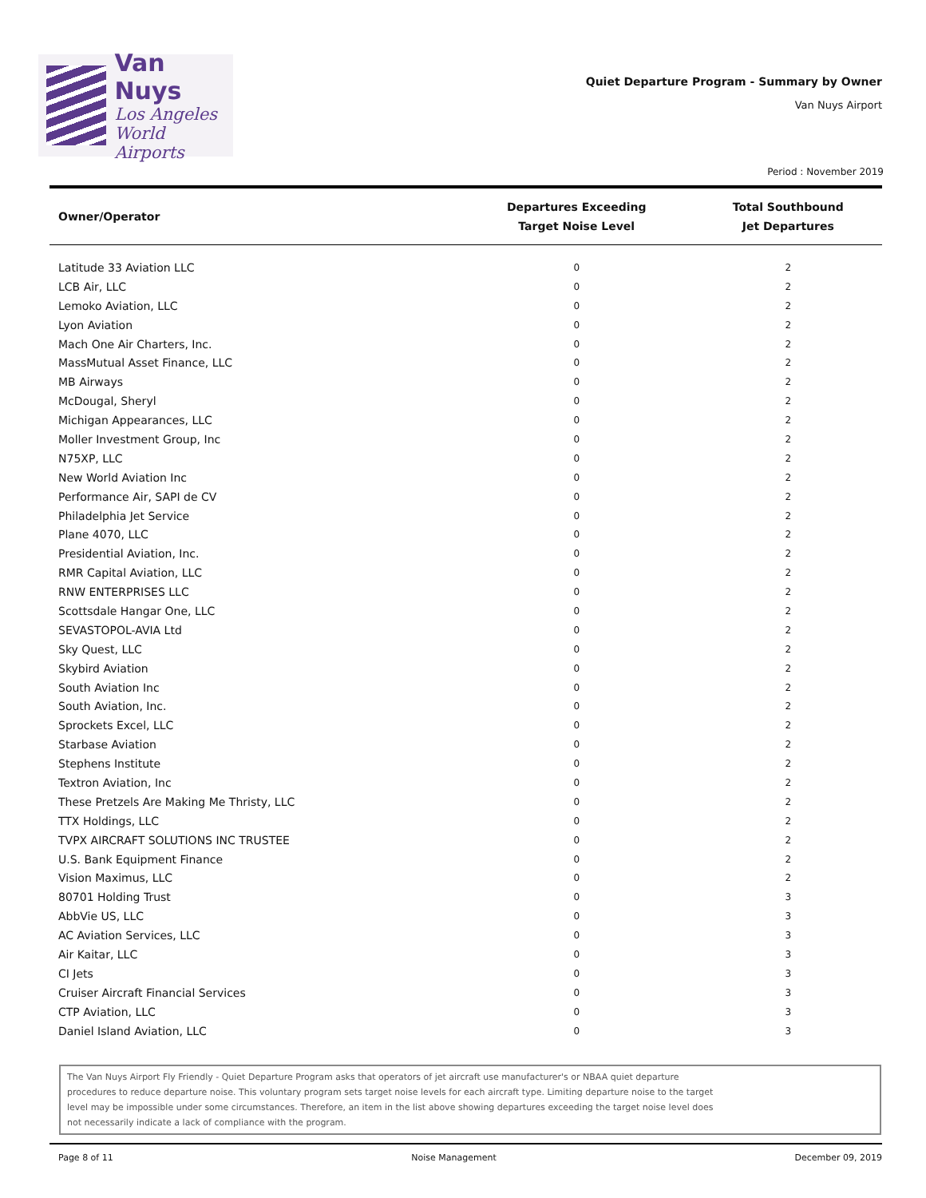Van Nuys
Los Angeles
World Airports
Quiet Departure Program - Summary by Owner
Van Nuys Airport
Period : November 2019
| Owner/Operator | Departures Exceeding Target Noise Level | Total Southbound Jet Departures |
| --- | --- | --- |
| Latitude 33 Aviation LLC | 0 | 2 |
| LCB Air, LLC | 0 | 2 |
| Lemoko Aviation, LLC | 0 | 2 |
| Lyon Aviation | 0 | 2 |
| Mach One Air Charters, Inc. | 0 | 2 |
| MassMutual Asset Finance, LLC | 0 | 2 |
| MB Airways | 0 | 2 |
| McDougal, Sheryl | 0 | 2 |
| Michigan Appearances, LLC | 0 | 2 |
| Moller Investment Group, Inc | 0 | 2 |
| N75XP, LLC | 0 | 2 |
| New World Aviation Inc | 0 | 2 |
| Performance Air, SAPI de CV | 0 | 2 |
| Philadelphia Jet Service | 0 | 2 |
| Plane 4070, LLC | 0 | 2 |
| Presidential Aviation, Inc. | 0 | 2 |
| RMR Capital Aviation, LLC | 0 | 2 |
| RNW ENTERPRISES LLC | 0 | 2 |
| Scottsdale Hangar One, LLC | 0 | 2 |
| SEVASTOPOL-AVIA Ltd | 0 | 2 |
| Sky Quest, LLC | 0 | 2 |
| Skybird Aviation | 0 | 2 |
| South Aviation Inc | 0 | 2 |
| South Aviation, Inc. | 0 | 2 |
| Sprockets Excel, LLC | 0 | 2 |
| Starbase Aviation | 0 | 2 |
| Stephens Institute | 0 | 2 |
| Textron Aviation, Inc | 0 | 2 |
| These Pretzels Are Making Me Thristy, LLC | 0 | 2 |
| TTX Holdings, LLC | 0 | 2 |
| TVPX AIRCRAFT SOLUTIONS INC TRUSTEE | 0 | 2 |
| U.S. Bank Equipment Finance | 0 | 2 |
| Vision Maximus, LLC | 0 | 2 |
| 80701 Holding Trust | 0 | 3 |
| AbbVie US, LLC | 0 | 3 |
| AC Aviation Services, LLC | 0 | 3 |
| Air Kaitar, LLC | 0 | 3 |
| CI Jets | 0 | 3 |
| Cruiser Aircraft Financial Services | 0 | 3 |
| CTP Aviation, LLC | 0 | 3 |
| Daniel Island Aviation, LLC | 0 | 3 |
The Van Nuys Airport Fly Friendly - Quiet Departure Program asks that operators of jet aircraft use manufacturer's or NBAA quiet departure
procedures to reduce departure noise. This voluntary program sets target noise levels for each aircraft type. Limiting departure noise to the target
level may be impossible under some circumstances. Therefore, an item in the list above showing departures exceeding the target noise level does
not necessarily indicate a lack of compliance with the program.
Page 8 of 11 Noise Management December 09, 2019